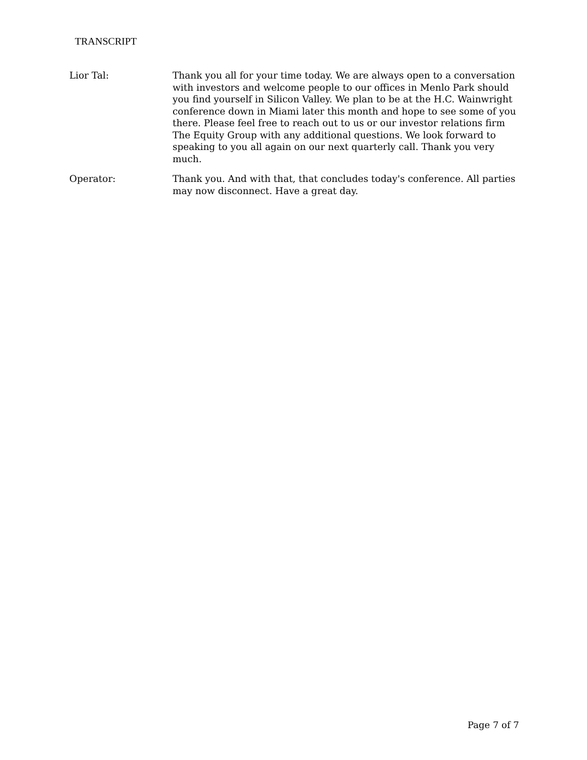TRANSCRIPT
Lior Tal: Thank you all for your time today. We are always open to a conversation with investors and welcome people to our offices in Menlo Park should you find yourself in Silicon Valley. We plan to be at the H.C. Wainwright conference down in Miami later this month and hope to see some of you there. Please feel free to reach out to us or our investor relations firm The Equity Group with any additional questions. We look forward to speaking to you all again on our next quarterly call. Thank you very much.
Operator: Thank you. And with that, that concludes today's conference. All parties may now disconnect. Have a great day.
Page 7 of 7